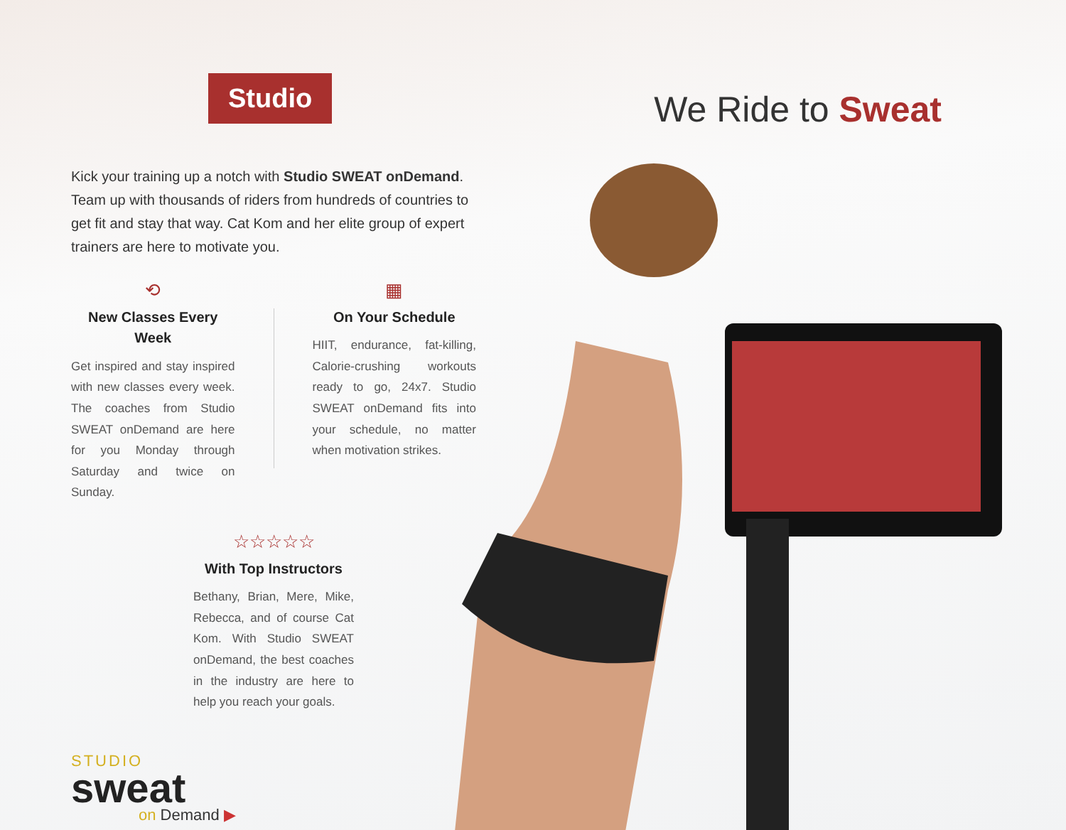Studio
Kick your training up a notch with Studio SWEAT onDemand. Team up with thousands of riders from hundreds of countries to get fit and stay that way. Cat Kom and her elite group of expert trainers are here to motivate you.
⟲
New Classes Every Week
Get inspired and stay inspired with new classes every week. The coaches from Studio SWEAT onDemand are here for you Monday through Saturday and twice on Sunday.
▦
On Your Schedule
HIIT, endurance, fat-killing, Calorie-crushing workouts ready to go, 24x7. Studio SWEAT onDemand fits into your schedule, no matter when motivation strikes.
☆☆☆☆☆
With Top Instructors
Bethany, Brian, Mere, Mike, Rebecca, and of course Cat Kom. With Studio SWEAT onDemand, the best coaches in the industry are here to help you reach your goals.
STUDIO
sweat
on Demand ▶
We Ride to Sweat